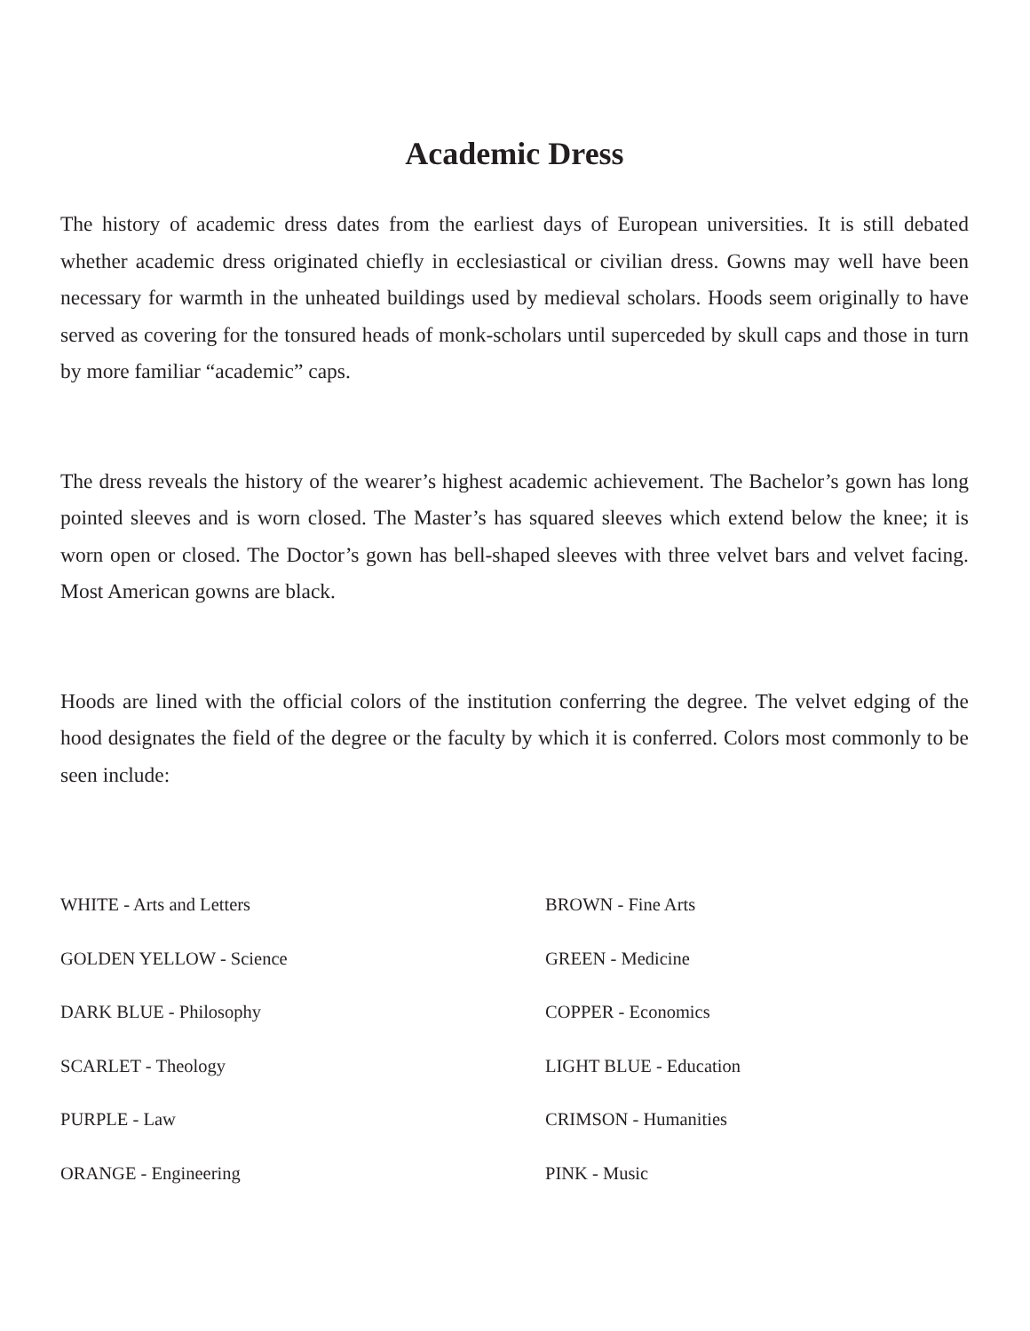Academic Dress
The history of academic dress dates from the earliest days of European universities. It is still debated whether academic dress originated chiefly in ecclesiastical or civilian dress. Gowns may well have been necessary for warmth in the unheated buildings used by medieval scholars. Hoods seem originally to have served as covering for the tonsured heads of monk-scholars until superceded by skull caps and those in turn by more familiar “academic” caps.
The dress reveals the history of the wearer’s highest academic achievement. The Bachelor’s gown has long pointed sleeves and is worn closed. The Master’s has squared sleeves which extend below the knee; it is worn open or closed. The Doctor’s gown has bell-shaped sleeves with three velvet bars and velvet facing. Most American gowns are black.
Hoods are lined with the official colors of the institution conferring the degree. The velvet edging of the hood designates the field of the degree or the faculty by which it is conferred. Colors most commonly to be seen include:
WHITE - Arts and Letters
GOLDEN YELLOW - Science
DARK BLUE - Philosophy
SCARLET - Theology
PURPLE - Law
ORANGE - Engineering
BROWN - Fine Arts
GREEN - Medicine
COPPER - Economics
LIGHT BLUE - Education
CRIMSON - Humanities
PINK - Music